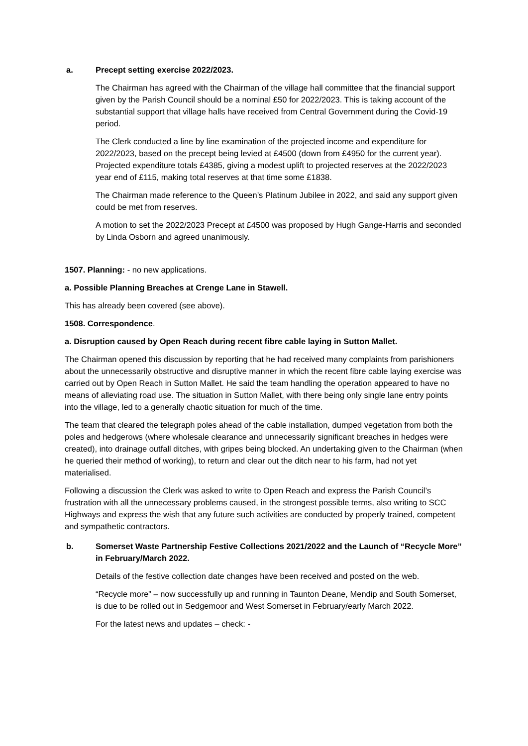a. Precept setting exercise 2022/2023.
The Chairman has agreed with the Chairman of the village hall committee that the financial support given by the Parish Council should be a nominal £50 for 2022/2023. This is taking account of the substantial support that village halls have received from Central Government during the Covid-19 period.
The Clerk conducted a line by line examination of the projected income and expenditure for 2022/2023, based on the precept being levied at £4500 (down from £4950 for the current year). Projected expenditure totals £4385, giving a modest uplift to projected reserves at the 2022/2023 year end of £115, making total reserves at that time some £1838.
The Chairman made reference to the Queen’s Platinum Jubilee in 2022, and said any support given could be met from reserves.
A motion to set the 2022/2023 Precept at £4500 was proposed by Hugh Gange-Harris and seconded by Linda Osborn and agreed unanimously.
1507. Planning: - no new applications.
a. Possible Planning Breaches at Crenge Lane in Stawell.
This has already been covered (see above).
1508. Correspondence.
a. Disruption caused by Open Reach during recent fibre cable laying in Sutton Mallet.
The Chairman opened this discussion by reporting that he had received many complaints from parishioners about the unnecessarily obstructive and disruptive manner in which the recent fibre cable laying exercise was carried out by Open Reach in Sutton Mallet. He said the team handling the operation appeared to have no means of alleviating road use. The situation in Sutton Mallet, with there being only single lane entry points into the village, led to a generally chaotic situation for much of the time.
The team that cleared the telegraph poles ahead of the cable installation, dumped vegetation from both the poles and hedgerows (where wholesale clearance and unnecessarily significant breaches in hedges were created), into drainage outfall ditches, with gripes being blocked. An undertaking given to the Chairman (when he queried their method of working), to return and clear out the ditch near to his farm, had not yet materialised.
Following a discussion the Clerk was asked to write to Open Reach and express the Parish Council’s frustration with all the unnecessary problems caused, in the strongest possible terms, also writing to SCC Highways and express the wish that any future such activities are conducted by properly trained, competent and sympathetic contractors.
b. Somerset Waste Partnership Festive Collections 2021/2022 and the Launch of “Recycle More” in February/March 2022.
Details of the festive collection date changes have been received and posted on the web.
“Recycle more” – now successfully up and running in Taunton Deane, Mendip and South Somerset, is due to be rolled out in Sedgemoor and West Somerset in February/early March 2022.
For the latest news and updates – check: -